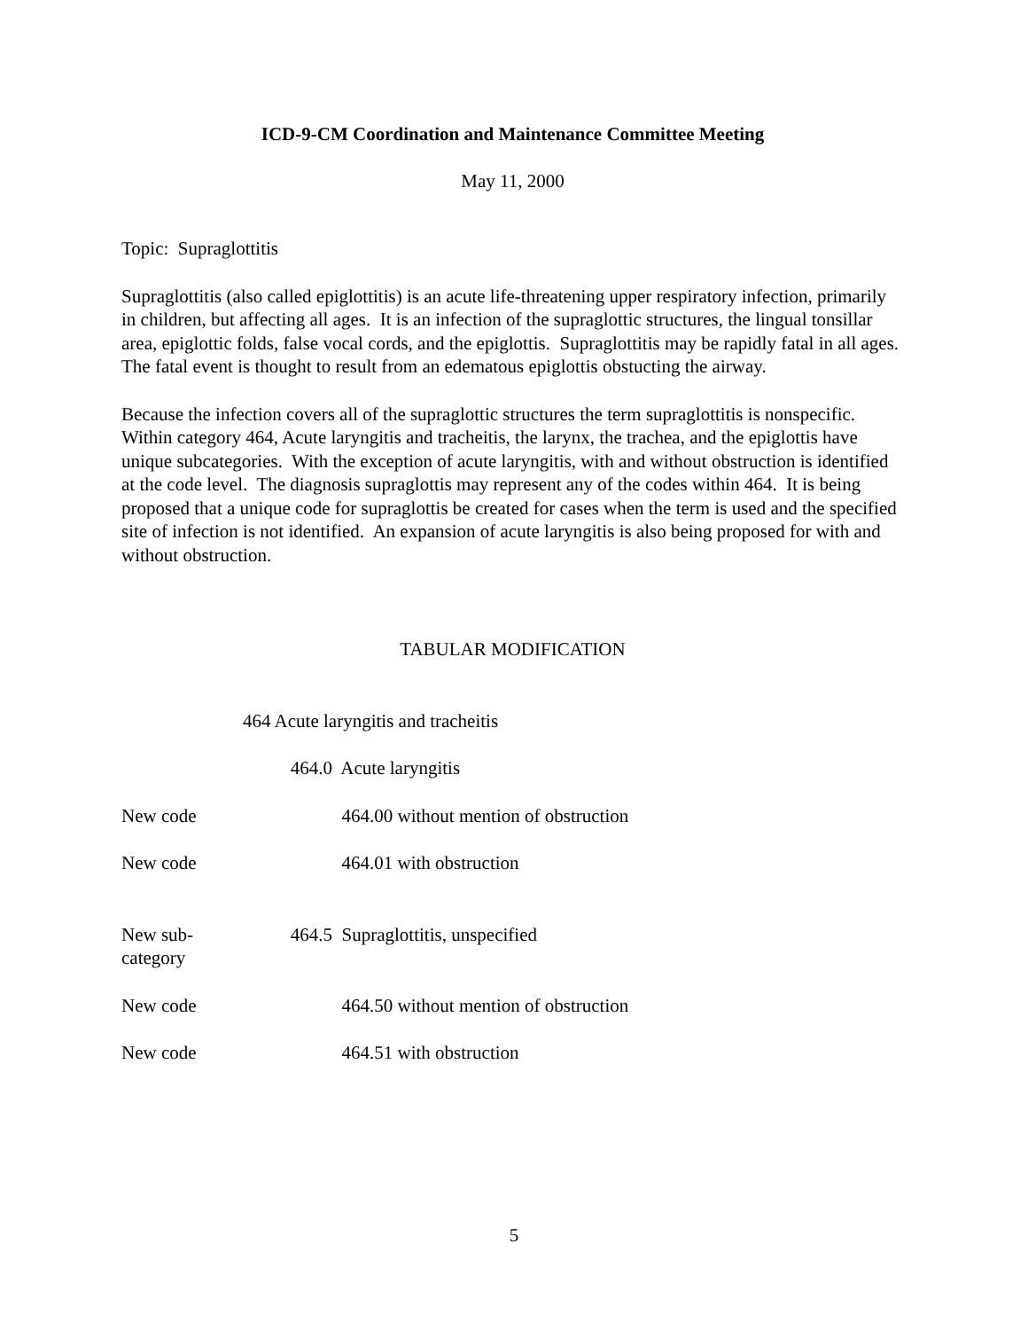ICD-9-CM Coordination and Maintenance Committee Meeting
May 11, 2000
Topic: Supraglottitis
Supraglottitis (also called epiglottitis) is an acute life-threatening upper respiratory infection, primarily in children, but affecting all ages. It is an infection of the supraglottic structures, the lingual tonsillar area, epiglottic folds, false vocal cords, and the epiglottis. Supraglottitis may be rapidly fatal in all ages. The fatal event is thought to result from an edematous epiglottis obstucting the airway.
Because the infection covers all of the supraglottic structures the term supraglottitis is nonspecific. Within category 464, Acute laryngitis and tracheitis, the larynx, the trachea, and the epiglottis have unique subcategories. With the exception of acute laryngitis, with and without obstruction is identified at the code level. The diagnosis supraglottis may represent any of the codes within 464. It is being proposed that a unique code for supraglottis be created for cases when the term is used and the specified site of infection is not identified. An expansion of acute laryngitis is also being proposed for with and without obstruction.
TABULAR MODIFICATION
464 Acute laryngitis and tracheitis
464.0 Acute laryngitis
New code 464.00 without mention of obstruction
New code 464.01 with obstruction
New sub-
category 464.5 Supraglottitis, unspecified
New code 464.50 without mention of obstruction
New code 464.51 with obstruction
5